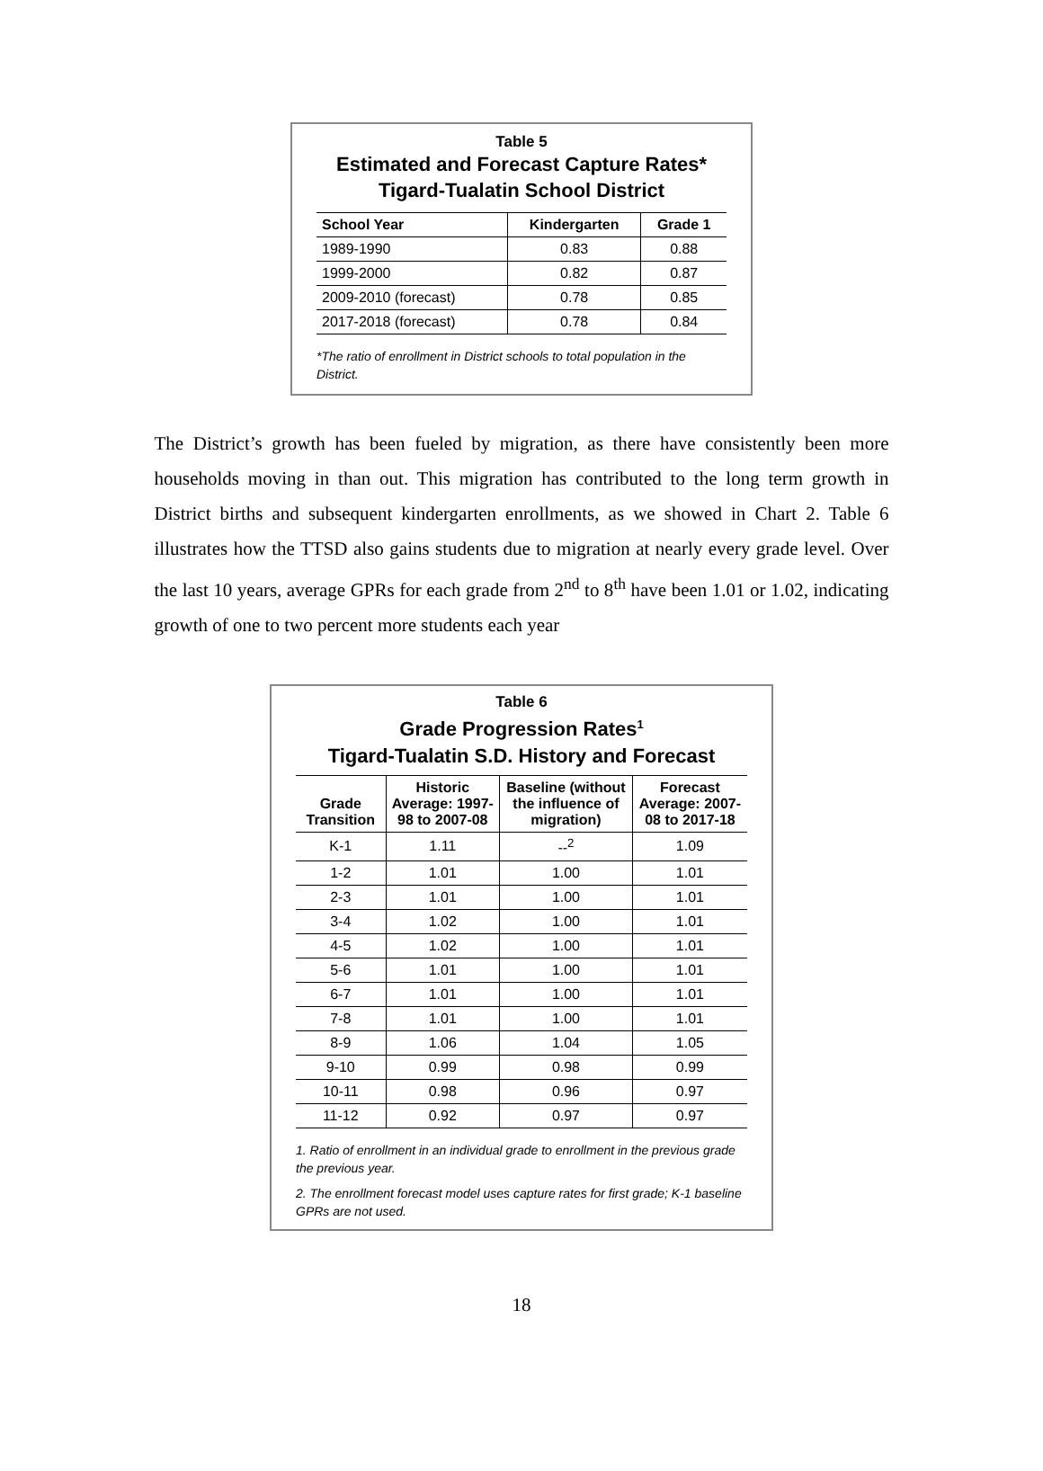Table 5
Estimated and Forecast Capture Rates*
Tigard-Tualatin School District
| School Year | Kindergarten | Grade 1 |
| --- | --- | --- |
| 1989-1990 | 0.83 | 0.88 |
| 1999-2000 | 0.82 | 0.87 |
| 2009-2010 (forecast) | 0.78 | 0.85 |
| 2017-2018 (forecast) | 0.78 | 0.84 |
*The ratio of enrollment in District schools to total population in the District.
The District’s growth has been fueled by migration, as there have consistently been more households moving in than out. This migration has contributed to the long term growth in District births and subsequent kindergarten enrollments, as we showed in Chart 2. Table 6 illustrates how the TTSD also gains students due to migration at nearly every grade level. Over the last 10 years, average GPRs for each grade from 2<sup>nd</sup> to 8<sup>th</sup> have been 1.01 or 1.02, indicating growth of one to two percent more students each year
Table 6
Grade Progression Rates<sup>1</sup>
Tigard-Tualatin S.D. History and Forecast
| Grade Transition | Historic Average: 1997-98 to 2007-08 | Baseline (without the influence of migration) | Forecast Average: 2007-08 to 2017-18 |
| --- | --- | --- | --- |
| K-1 | 1.11 | --<sup>2</sup> | 1.09 |
| 1-2 | 1.01 | 1.00 | 1.01 |
| 2-3 | 1.01 | 1.00 | 1.01 |
| 3-4 | 1.02 | 1.00 | 1.01 |
| 4-5 | 1.02 | 1.00 | 1.01 |
| 5-6 | 1.01 | 1.00 | 1.01 |
| 6-7 | 1.01 | 1.00 | 1.01 |
| 7-8 | 1.01 | 1.00 | 1.01 |
| 8-9 | 1.06 | 1.04 | 1.05 |
| 9-10 | 0.99 | 0.98 | 0.99 |
| 10-11 | 0.98 | 0.96 | 0.97 |
| 11-12 | 0.92 | 0.97 | 0.97 |
1. Ratio of enrollment in an individual grade to enrollment in the previous grade the previous year.
2. The enrollment forecast model uses capture rates for first grade; K-1 baseline GPRs are not used.
18